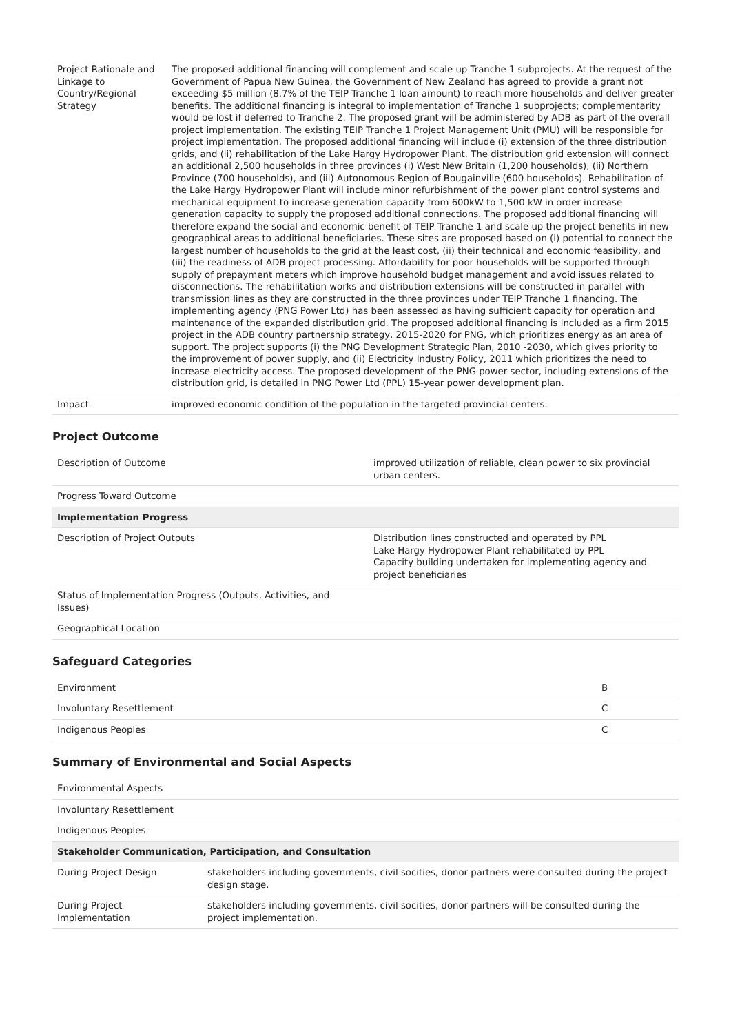| Project Rationale and Linkage to Country/Regional Strategy | The proposed additional financing will complement and scale up Tranche 1 subprojects. At the request of the Government of Papua New Guinea, the Government of New Zealand has agreed to provide a grant not exceeding $5 million (8.7% of the TEIP Tranche 1 loan amount) to reach more households and deliver greater benefits. The additional financing is integral to implementation of Tranche 1 subprojects; complementarity would be lost if deferred to Tranche 2. The proposed grant will be administered by ADB as part of the overall project implementation. The existing TEIP Tranche 1 Project Management Unit (PMU) will be responsible for project implementation. The proposed additional financing will include (i) extension of the three distribution grids, and (ii) rehabilitation of the Lake Hargy Hydropower Plant. The distribution grid extension will connect an additional 2,500 households in three provinces (i) West New Britain (1,200 households), (ii) Northern Province (700 households), and (iii) Autonomous Region of Bougainville (600 households). Rehabilitation of the Lake Hargy Hydropower Plant will include minor refurbishment of the power plant control systems and mechanical equipment to increase generation capacity from 600kW to 1,500 kW in order increase generation capacity to supply the proposed additional connections. The proposed additional financing will therefore expand the social and economic benefit of TEIP Tranche 1 and scale up the project benefits in new geographical areas to additional beneficiaries. These sites are proposed based on (i) potential to connect the largest number of households to the grid at the least cost, (ii) their technical and economic feasibility, and (iii) the readiness of ADB project processing. Affordability for poor households will be supported through supply of prepayment meters which improve household budget management and avoid issues related to disconnections. The rehabilitation works and distribution extensions will be constructed in parallel with transmission lines as they are constructed in the three provinces under TEIP Tranche 1 financing. The implementing agency (PNG Power Ltd) has been assessed as having sufficient capacity for operation and maintenance of the expanded distribution grid. The proposed additional financing is included as a firm 2015 project in the ADB country partnership strategy, 2015-2020 for PNG, which prioritizes energy as an area of support. The project supports (i) the PNG Development Strategic Plan, 2010 -2030, which gives priority to the improvement of power supply, and (ii) Electricity Industry Policy, 2011 which prioritizes the need to increase electricity access. The proposed development of the PNG power sector, including extensions of the distribution grid, is detailed in PNG Power Ltd (PPL) 15-year power development plan. |
| Impact | improved economic condition of the population in the targeted provincial centers. |
Project Outcome
| Description of Outcome | improved utilization of reliable, clean power to six provincial urban centers. |
| Progress Toward Outcome | |
| Implementation Progress | |
| Description of Project Outputs | Distribution lines constructed and operated by PPL Lake Hargy Hydropower Plant rehabilitated by PPL Capacity building undertaken for implementing agency and project beneficiaries |
| Status of Implementation Progress (Outputs, Activities, and Issues) | |
| Geographical Location | |
Safeguard Categories
| Environment | B |
| Involuntary Resettlement | C |
| Indigenous Peoples | C |
Summary of Environmental and Social Aspects
| Environmental Aspects | |
| Involuntary Resettlement | |
| Indigenous Peoples | |
| Stakeholder Communication, Participation, and Consultation | |
| During Project Design | stakeholders including governments, civil socities, donor partners were consulted during the project design stage. |
| During Project Implementation | stakeholders including governments, civil socities, donor partners will be consulted during the project implementation. |